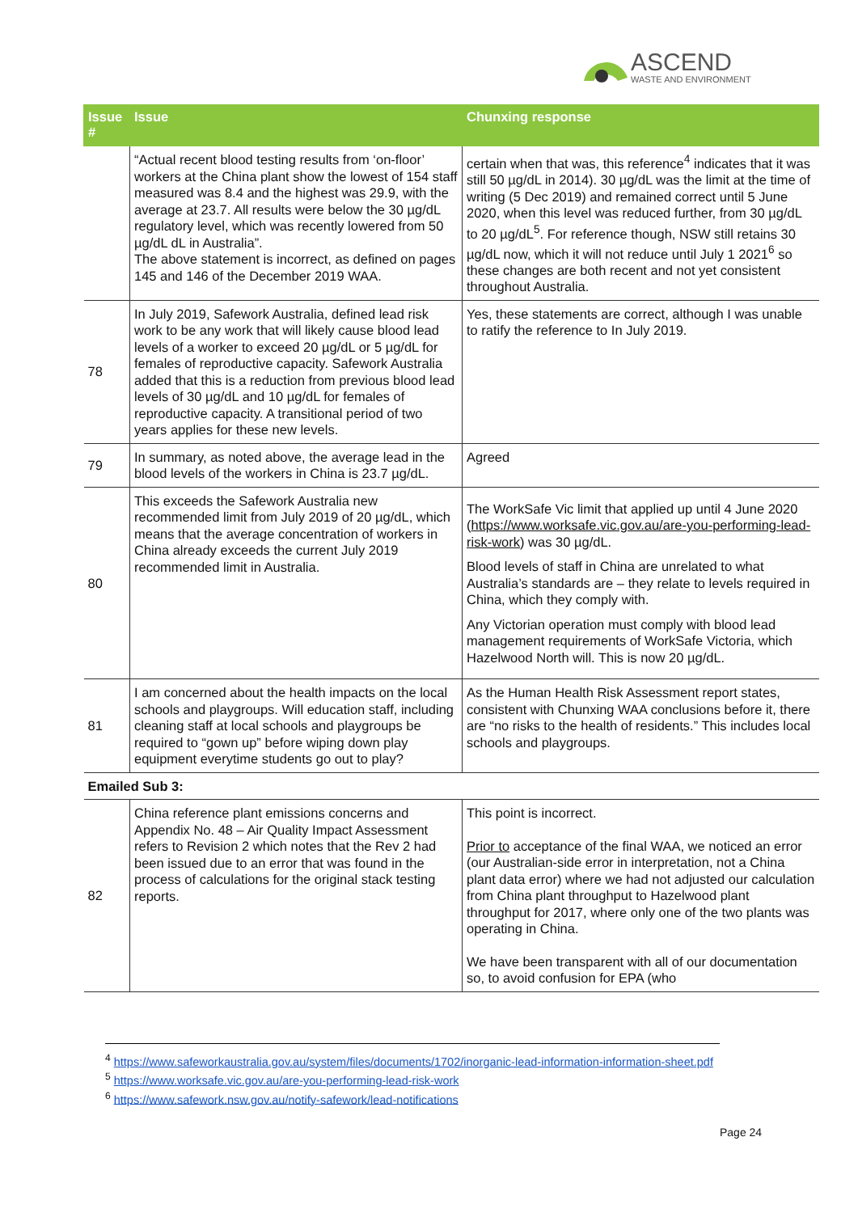ASCEND
WASTE AND ENVIRONMENT
| Issue # | Issue | Chunxing response |
| --- | --- | --- |
| | “Actual recent blood testing results from ‘on-floor’ workers at the China plant show the lowest of 154 staff measured was 8.4 and the highest was 29.9, with the average at 23.7. All results were below the 30 µg/dL regulatory level, which was recently lowered from 50 µg/dL dL in Australia”. The above statement is incorrect, as defined on pages 145 and 146 of the December 2019 WAA. | certain when that was, this reference<sup>4</sup> indicates that it was still 50 µg/dL in 2014). 30 µg/dL was the limit at the time of writing (5 Dec 2019) and remained correct until 5 June 2020, when this level was reduced further, from 30 µg/dL to 20 µg/dL<sup>5</sup>. For reference though, NSW still retains 30 µg/dL now, which it will not reduce until July 1 2021<sup>6</sup> so these changes are both recent and not yet consistent throughout Australia. |
| 78 | In July 2019, Safework Australia, defined lead risk work to be any work that will likely cause blood lead levels of a worker to exceed 20 µg/dL or 5 µg/dL for females of reproductive capacity. Safework Australia added that this is a reduction from previous blood lead levels of 30 µg/dL and 10 µg/dL for females of reproductive capacity. A transitional period of two years applies for these new levels. | Yes, these statements are correct, although I was unable to ratify the reference to In July 2019. |
| 79 | In summary, as noted above, the average lead in the blood levels of the workers in China is 23.7 µg/dL. | Agreed |
| 80 | This exceeds the Safework Australia new recommended limit from July 2019 of 20 µg/dL, which means that the average concentration of workers in China already exceeds the current July 2019 recommended limit in Australia. | The WorkSafe Vic limit that applied up until 4 June 2020 ( https://www.worksafe.vic.gov.au/are-you-performing-lead-risk-work ) was 30 µg/dL. Blood levels of staff in China are unrelated to what Australia’s standards are – they relate to levels required in China, which they comply with. Any Victorian operation must comply with blood lead management requirements of WorkSafe Victoria, which Hazelwood North will. This is now 20 µg/dL. |
| 81 | I am concerned about the health impacts on the local schools and playgroups. Will education staff, including cleaning staff at local schools and playgroups be required to “gown up” before wiping down play equipment everytime students go out to play? | As the Human Health Risk Assessment report states, consistent with Chunxing WAA conclusions before it, there are “no risks to the health of residents.” This includes local schools and playgroups. |
| Emailed Sub 3: | | |
| 82 | China reference plant emissions concerns and Appendix No. 48 – Air Quality Impact Assessment refers to Revision 2 which notes that the Rev 2 had been issued due to an error that was found in the process of calculations for the original stack testing reports. | This point is incorrect. Prior to acceptance of the final WAA, we noticed an error (our Australian-side error in interpretation, not a China plant data error) where we had not adjusted our calculation from China plant throughput to Hazelwood plant throughput for 2017, where only one of the two plants was operating in China. We have been transparent with all of our documentation so, to avoid confusion for EPA (who |
<sup>4</sup> https://www.safeworkaustralia.gov.au/system/files/documents/1702/inorganic-lead-information-information-sheet.pdf
<sup>5</sup> https://www.worksafe.vic.gov.au/are-you-performing-lead-risk-work
<sup>6</sup> https://www.safework.nsw.gov.au/notify-safework/lead-notifications
Page 24